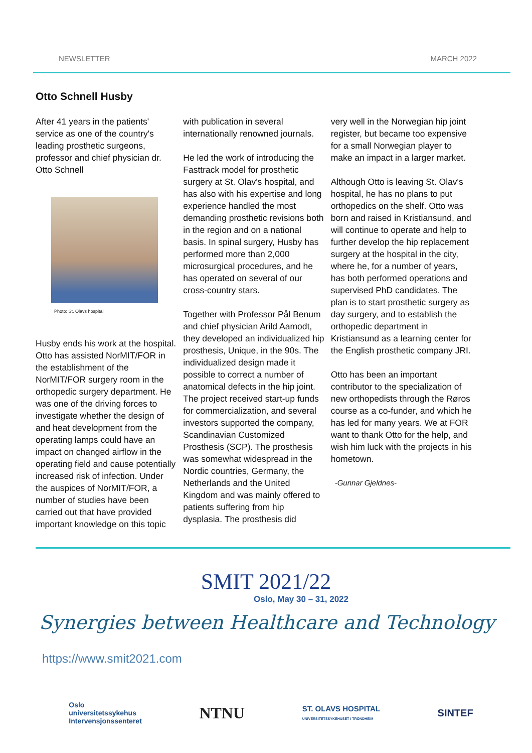NEWSLETTER MARCH 2022
Otto Schnell Husby
After 41 years in the patients' service as one of the country's leading prosthetic surgeons, professor and chief physician dr. Otto Schnell
Photo: St. Olavs hospital
Husby ends his work at the hospital.
Otto has assisted NorMIT/FOR in the establishment of the NorMIT/FOR surgery room in the orthopedic surgery department. He was one of the driving forces to investigate whether the design of and heat development from the operating lamps could have an impact on changed airflow in the operating field and cause potentially increased risk of infection. Under the auspices of NorMIT/FOR, a number of studies have been carried out that have provided important knowledge on this topic
with publication in several internationally renowned journals.
He led the work of introducing the Fasttrack model for prosthetic surgery at St. Olav's hospital, and has also with his expertise and long experience handled the most demanding prosthetic revisions both in the region and on a national basis. In spinal surgery, Husby has performed more than 2,000 microsurgical procedures, and he has operated on several of our cross-country stars.
Together with Professor Pål Benum and chief physician Arild Aamodt, they developed an individualized hip prosthesis, Unique, in the 90s. The individualized design made it possible to correct a number of anatomical defects in the hip joint. The project received start-up funds for commercialization, and several investors supported the company, Scandinavian Customized Prosthesis (SCP). The prosthesis was somewhat widespread in the Nordic countries, Germany, the Netherlands and the United Kingdom and was mainly offered to patients suffering from hip dysplasia. The prosthesis did
very well in the Norwegian hip joint register, but became too expensive for a small Norwegian player to make an impact in a larger market.
Although Otto is leaving St. Olav's hospital, he has no plans to put orthopedics on the shelf. Otto was born and raised in Kristiansund, and will continue to operate and help to further develop the hip replacement surgery at the hospital in the city, where he, for a number of years, has both performed operations and supervised PhD candidates. The plan is to start prosthetic surgery as day surgery, and to establish the orthopedic department in Kristiansund as a learning center for the English prosthetic company JRI.
Otto has been an important contributor to the specialization of new orthopedists through the Røros course as a co-funder, and which he has led for many years. We at FOR want to thank Otto for the help, and wish him luck with the projects in his hometown.
-Gunnar Gjeldnes-
SMIT 2021/22
Oslo, May 30 – 31, 2022
Synergies between Healthcare and Technology
https://www.smit2021.com
Oslo
universitetssykehus
Intervensjonssenteret
NTNU
ST. OLAVS HOSPITAL
UNIVERSITETSSYKEHUSET I TRONDHEIM
SINTEF